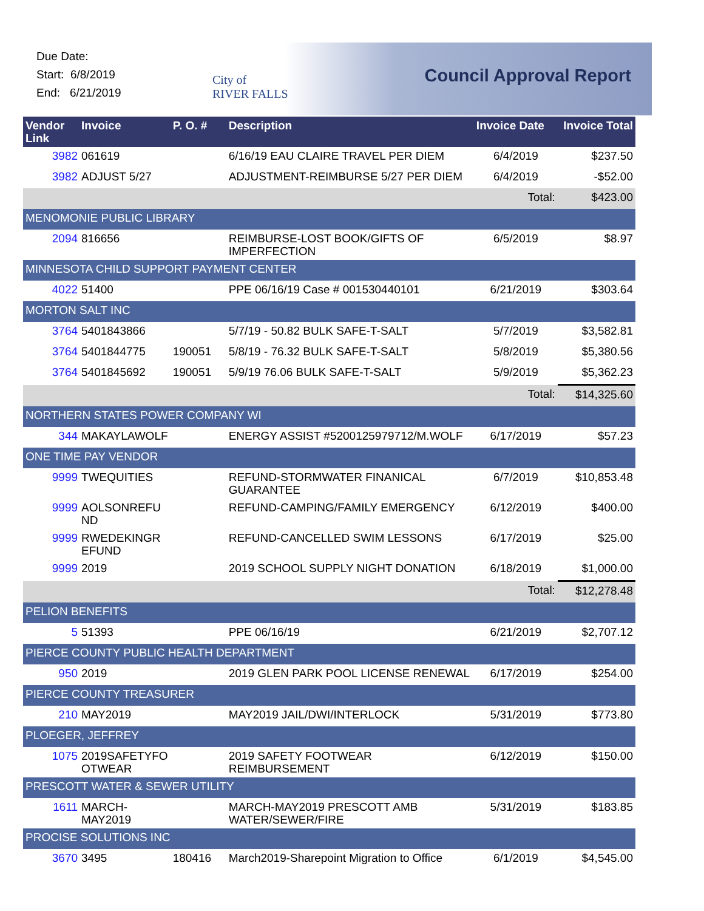Due Date:
Start: 6/8/2019
End: 6/21/2019
City of
RIVER FALLS
Council Approval Report
| Vendor Link | Invoice | P. O. # | Description | Invoice Date | Invoice Total |
| --- | --- | --- | --- | --- | --- |
| 3982 | 061619 | | 6/16/19 EAU CLAIRE TRAVEL PER DIEM | 6/4/2019 | $237.50 |
| 3982 | ADJUST 5/27 | | ADJUSTMENT-REIMBURSE 5/27 PER DIEM | 6/4/2019 | -$52.00 |
| | | | | Total: | $423.00 |
| MENOMONIE PUBLIC LIBRARY | | | | | |
| 2094 | 816656 | | REIMBURSE-LOST BOOK/GIFTS OF IMPERFECTION | 6/5/2019 | $8.97 |
| MINNESOTA CHILD SUPPORT PAYMENT CENTER | | | | | |
| 4022 | 51400 | | PPE 06/16/19 Case # 001530440101 | 6/21/2019 | $303.64 |
| MORTON SALT INC | | | | | |
| 3764 | 5401843866 | | 5/7/19 - 50.82 BULK SAFE-T-SALT | 5/7/2019 | $3,582.81 |
| 3764 | 5401844775 | 190051 | 5/8/19 - 76.32 BULK SAFE-T-SALT | 5/8/2019 | $5,380.56 |
| 3764 | 5401845692 | 190051 | 5/9/19 76.06 BULK SAFE-T-SALT | 5/9/2019 | $5,362.23 |
| | | | | Total: | $14,325.60 |
| NORTHERN STATES POWER COMPANY WI | | | | | |
| 344 | MAKAYLAWOLF | | ENERGY ASSIST #5200125979712/M.WOLF | 6/17/2019 | $57.23 |
| ONE TIME PAY VENDOR | | | | | |
| 9999 | TWEQUITIES | | REFUND-STORMWATER FINANICAL GUARANTEE | 6/7/2019 | $10,853.48 |
| 9999 | AOLSONREFU ND | | REFUND-CAMPING/FAMILY EMERGENCY | 6/12/2019 | $400.00 |
| 9999 | RWEDEKINGR EFUND | | REFUND-CANCELLED SWIM LESSONS | 6/17/2019 | $25.00 |
| 9999 | 2019 | | 2019 SCHOOL SUPPLY NIGHT DONATION | 6/18/2019 | $1,000.00 |
| | | | | Total: | $12,278.48 |
| PELION BENEFITS | | | | | |
| 5 | 51393 | | PPE 06/16/19 | 6/21/2019 | $2,707.12 |
| PIERCE COUNTY PUBLIC HEALTH DEPARTMENT | | | | | |
| 950 | 2019 | | 2019 GLEN PARK POOL LICENSE RENEWAL | 6/17/2019 | $254.00 |
| PIERCE COUNTY TREASURER | | | | | |
| 210 | MAY2019 | | MAY2019 JAIL/DWI/INTERLOCK | 5/31/2019 | $773.80 |
| PLOEGER, JEFFREY | | | | | |
| 1075 | 2019SAFETYFO OTWEAR | | 2019 SAFETY FOOTWEAR REIMBURSEMENT | 6/12/2019 | $150.00 |
| PRESCOTT WATER & SEWER UTILITY | | | | | |
| 1611 | MARCH-MAY2019 | | MARCH-MAY2019 PRESCOTT AMB WATER/SEWER/FIRE | 5/31/2019 | $183.85 |
| PROCISE SOLUTIONS INC | | | | | |
| 3670 | 3495 | 180416 | March2019-Sharepoint Migration to Office | 6/1/2019 | $4,545.00 |